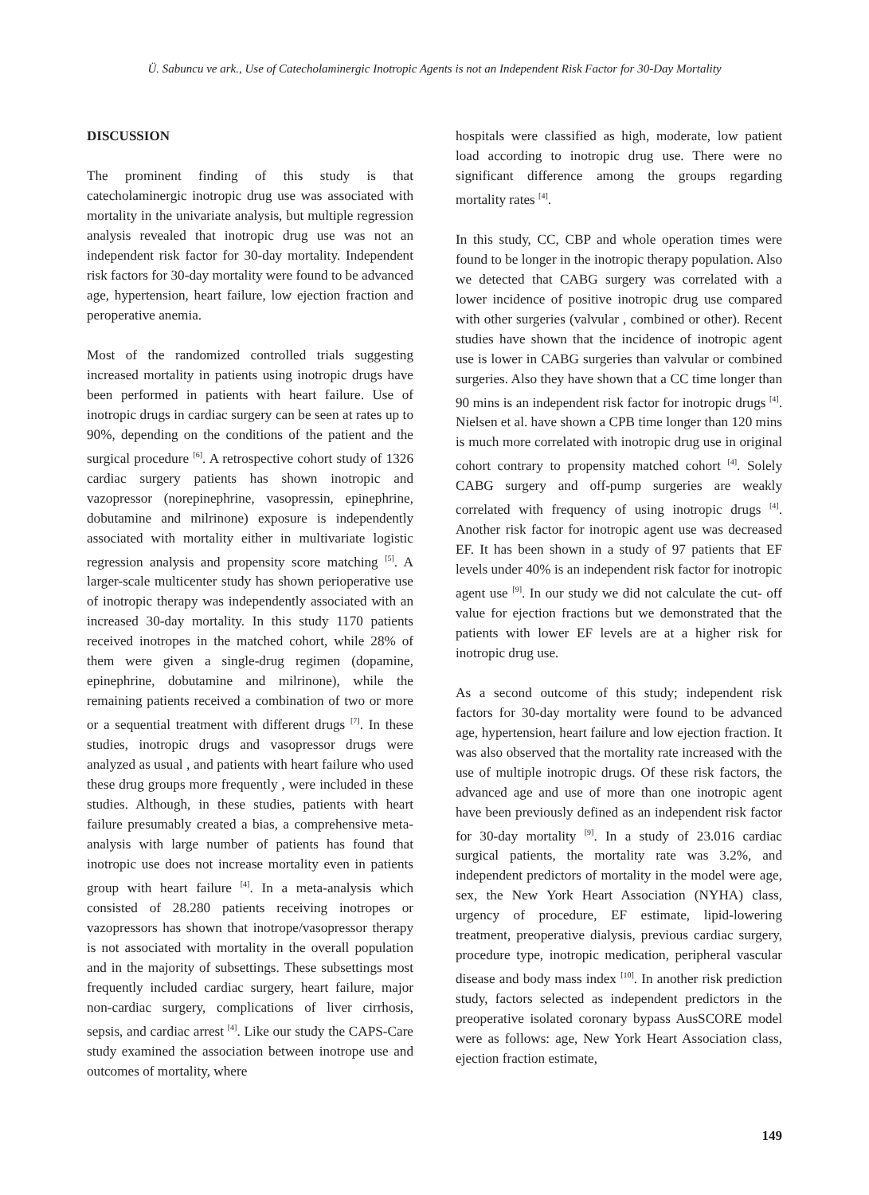Ü. Sabuncu ve ark., Use of Catecholaminergic Inotropic Agents is not an Independent Risk Factor for 30-Day Mortality
DISCUSSION
The prominent finding of this study is that catecholaminergic inotropic drug use was associated with mortality in the univariate analysis, but multiple regression analysis revealed that inotropic drug use was not an independent risk factor for 30-day mortality. Independent risk factors for 30-day mortality were found to be advanced age, hypertension, heart failure, low ejection fraction and peroperative anemia.
Most of the randomized controlled trials suggesting increased mortality in patients using inotropic drugs have been performed in patients with heart failure. Use of inotropic drugs in cardiac surgery can be seen at rates up to 90%, depending on the conditions of the patient and the surgical procedure <sup>[6]</sup>. A retrospective cohort study of 1326 cardiac surgery patients has shown inotropic and vazopressor (norepinephrine, vasopressin, epinephrine, dobutamine and milrinone) exposure is independently associated with mortality either in multivariate logistic regression analysis and propensity score matching <sup>[5]</sup>. A larger-scale multicenter study has shown perioperative use of inotropic therapy was independently associated with an increased 30-day mortality. In this study 1170 patients received inotropes in the matched cohort, while 28% of them were given a single-drug regimen (dopamine, epinephrine, dobutamine and milrinone), while the remaining patients received a combination of two or more or a sequential treatment with different drugs <sup>[7]</sup>. In these studies, inotropic drugs and vasopressor drugs were analyzed as usual , and patients with heart failure who used these drug groups more frequently , were included in these studies. Although, in these studies, patients with heart failure presumably created a bias, a comprehensive meta-analysis with large number of patients has found that inotropic use does not increase mortality even in patients group with heart failure <sup>[4]</sup>. In a meta-analysis which consisted of 28.280 patients receiving inotropes or vazopressors has shown that inotrope/vasopressor therapy is not associated with mortality in the overall population and in the majority of subsettings. These subsettings most frequently included cardiac surgery, heart failure, major non-cardiac surgery, complications of liver cirrhosis, sepsis, and cardiac arrest <sup>[4]</sup>. Like our study the CAPS-Care study examined the association between inotrope use and outcomes of mortality, where
hospitals were classified as high, moderate, low patient load according to inotropic drug use. There were no significant difference among the groups regarding mortality rates <sup>[4]</sup>.
In this study, CC, CBP and whole operation times were found to be longer in the inotropic therapy population. Also we detected that CABG surgery was correlated with a lower incidence of positive inotropic drug use compared with other surgeries (valvular , combined or other). Recent studies have shown that the incidence of inotropic agent use is lower in CABG surgeries than valvular or combined surgeries. Also they have shown that a CC time longer than 90 mins is an independent risk factor for inotropic drugs <sup>[4]</sup>. Nielsen et al. have shown a CPB time longer than 120 mins is much more correlated with inotropic drug use in original cohort contrary to propensity matched cohort <sup>[4]</sup>. Solely CABG surgery and off-pump surgeries are weakly correlated with frequency of using inotropic drugs <sup>[4]</sup>. Another risk factor for inotropic agent use was decreased EF. It has been shown in a study of 97 patients that EF levels under 40% is an independent risk factor for inotropic agent use <sup>[9]</sup>. In our study we did not calculate the cut- off value for ejection fractions but we demonstrated that the patients with lower EF levels are at a higher risk for inotropic drug use.
As a second outcome of this study; independent risk factors for 30-day mortality were found to be advanced age, hypertension, heart failure and low ejection fraction. It was also observed that the mortality rate increased with the use of multiple inotropic drugs. Of these risk factors, the advanced age and use of more than one inotropic agent have been previously defined as an independent risk factor for 30-day mortality <sup>[9]</sup>. In a study of 23.016 cardiac surgical patients, the mortality rate was 3.2%, and independent predictors of mortality in the model were age, sex, the New York Heart Association (NYHA) class, urgency of procedure, EF estimate, lipid-lowering treatment, preoperative dialysis, previous cardiac surgery, procedure type, inotropic medication, peripheral vascular disease and body mass index <sup>[10]</sup>. In another risk prediction study, factors selected as independent predictors in the preoperative isolated coronary bypass AusSCORE model were as follows: age, New York Heart Association class, ejection fraction estimate,
149